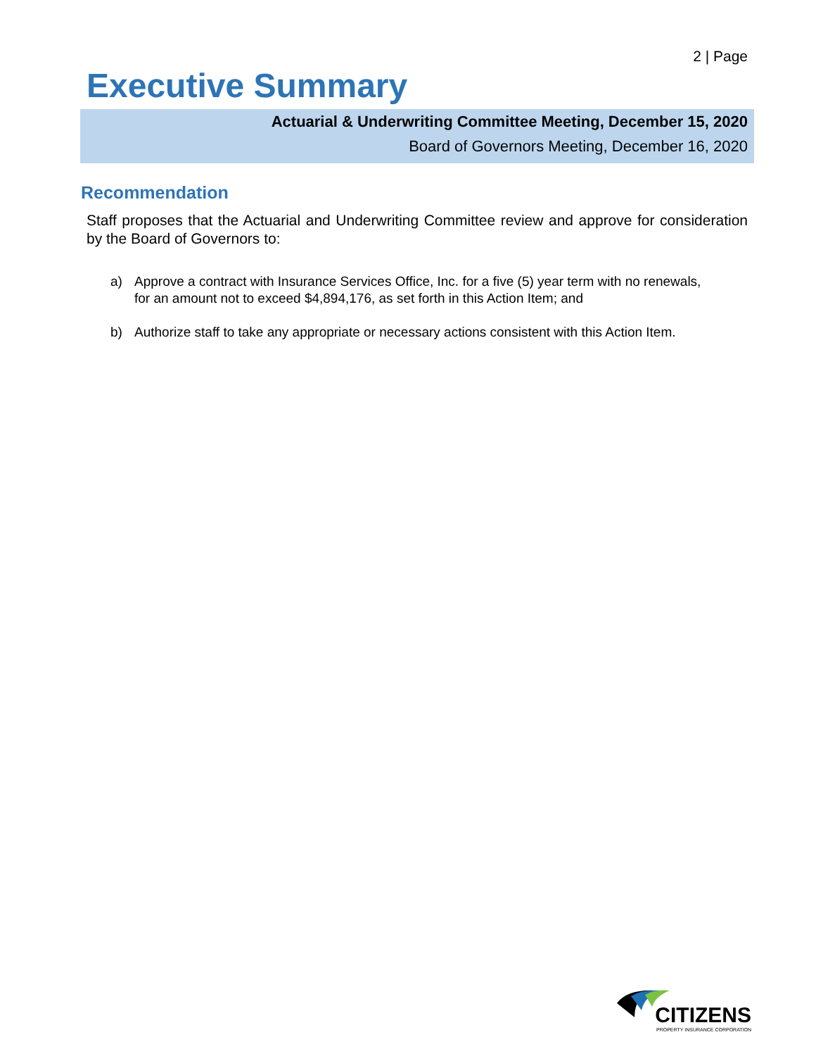2 | Page
Executive Summary
Actuarial & Underwriting Committee Meeting, December 15, 2020
Board of Governors Meeting, December 16, 2020
Recommendation
Staff proposes that the Actuarial and Underwriting Committee review and approve for consideration by the Board of Governors to:
a) Approve a contract with Insurance Services Office, Inc. for a five (5) year term with no renewals, for an amount not to exceed $4,894,176, as set forth in this Action Item; and
b) Authorize staff to take any appropriate or necessary actions consistent with this Action Item.
CITIZENS
PROPERTY INSURANCE CORPORATION